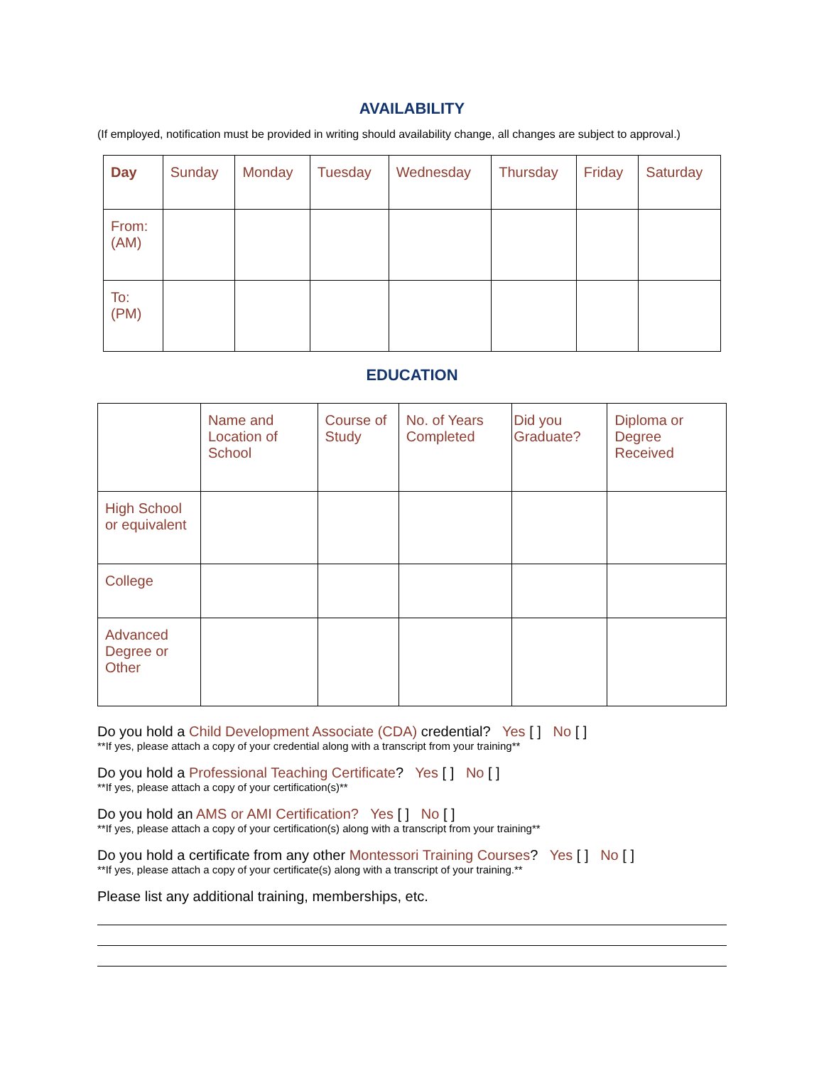AVAILABILITY
(If employed, notification must be provided in writing should availability change, all changes are subject to approval.)
| Day | Sunday | Monday | Tuesday | Wednesday | Thursday | Friday | Saturday |
| From: (AM) | | | | | | | |
| To: (PM) | | | | | | | |
EDUCATION
| | Name and Location of School | Course of Study | No. of Years Completed | Did you Graduate? | Diploma or Degree Received |
| High School or equivalent | | | | | |
| College | | | | | |
| Advanced Degree or Other | | | | | |
Do you hold a Child Development Associate (CDA) credential? Yes [ ] No [ ]
**If yes, please attach a copy of your credential along with a transcript from your training**
Do you hold a Professional Teaching Certificate? Yes [ ] No [ ]
**If yes, please attach a copy of your certification(s)**
Do you hold an AMS or AMI Certification? Yes [ ] No [ ]
**If yes, please attach a copy of your certification(s) along with a transcript from your training**
Do you hold a certificate from any other Montessori Training Courses? Yes [ ] No [ ]
**If yes, please attach a copy of your certificate(s) along with a transcript of your training.**
Please list any additional training, memberships, etc.